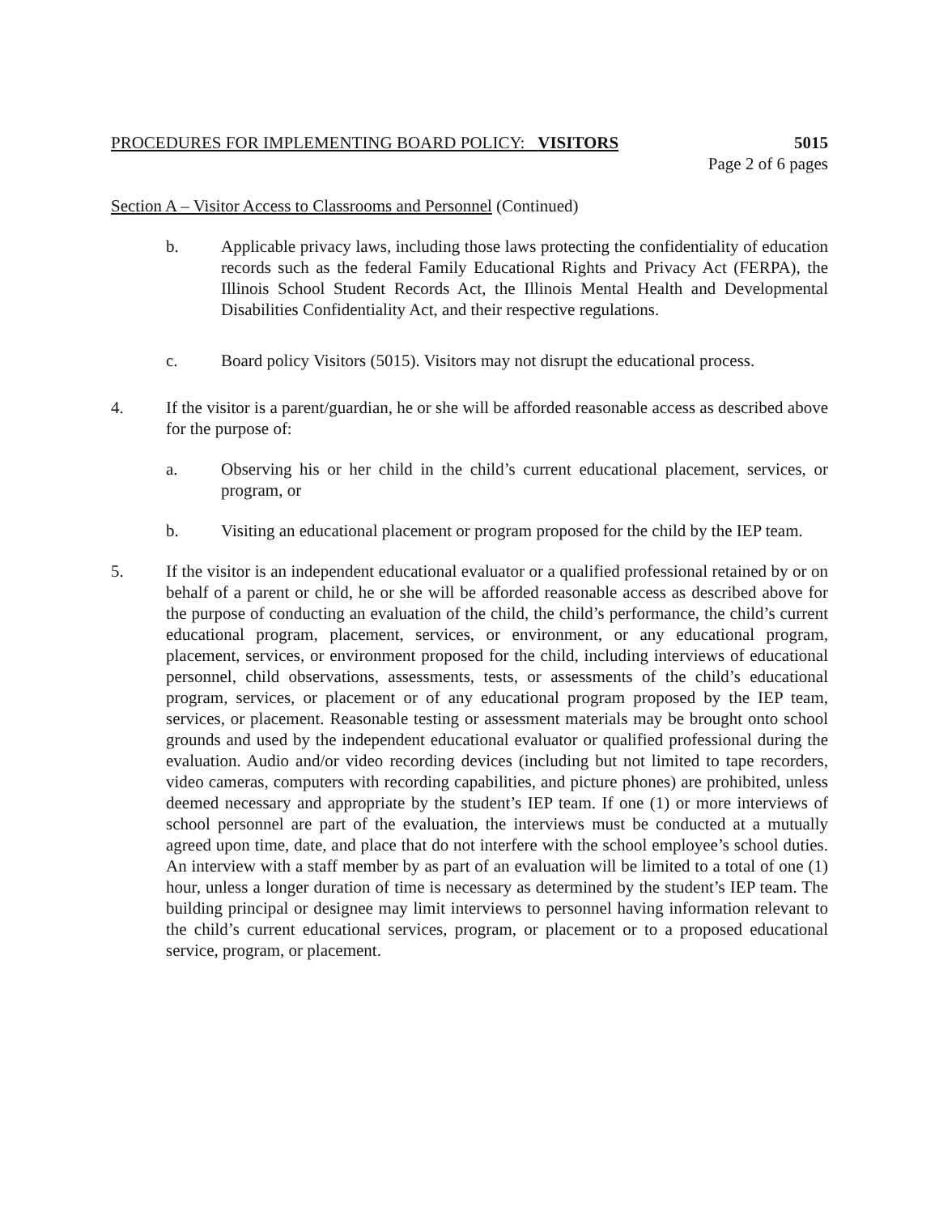PROCEDURES FOR IMPLEMENTING BOARD POLICY: VISITORS 5015
Page 2 of 6 pages
Section A – Visitor Access to Classrooms and Personnel (Continued)
b. Applicable privacy laws, including those laws protecting the confidentiality of education records such as the federal Family Educational Rights and Privacy Act (FERPA), the Illinois School Student Records Act, the Illinois Mental Health and Developmental Disabilities Confidentiality Act, and their respective regulations.
c. Board policy Visitors (5015). Visitors may not disrupt the educational process.
4. If the visitor is a parent/guardian, he or she will be afforded reasonable access as described above for the purpose of:
a. Observing his or her child in the child’s current educational placement, services, or program, or
b. Visiting an educational placement or program proposed for the child by the IEP team.
5. If the visitor is an independent educational evaluator or a qualified professional retained by or on behalf of a parent or child, he or she will be afforded reasonable access as described above for the purpose of conducting an evaluation of the child, the child’s performance, the child’s current educational program, placement, services, or environment, or any educational program, placement, services, or environment proposed for the child, including interviews of educational personnel, child observations, assessments, tests, or assessments of the child’s educational program, services, or placement or of any educational program proposed by the IEP team, services, or placement. Reasonable testing or assessment materials may be brought onto school grounds and used by the independent educational evaluator or qualified professional during the evaluation. Audio and/or video recording devices (including but not limited to tape recorders, video cameras, computers with recording capabilities, and picture phones) are prohibited, unless deemed necessary and appropriate by the student’s IEP team. If one (1) or more interviews of school personnel are part of the evaluation, the interviews must be conducted at a mutually agreed upon time, date, and place that do not interfere with the school employee’s school duties. An interview with a staff member by as part of an evaluation will be limited to a total of one (1) hour, unless a longer duration of time is necessary as determined by the student’s IEP team. The building principal or designee may limit interviews to personnel having information relevant to the child’s current educational services, program, or placement or to a proposed educational service, program, or placement.